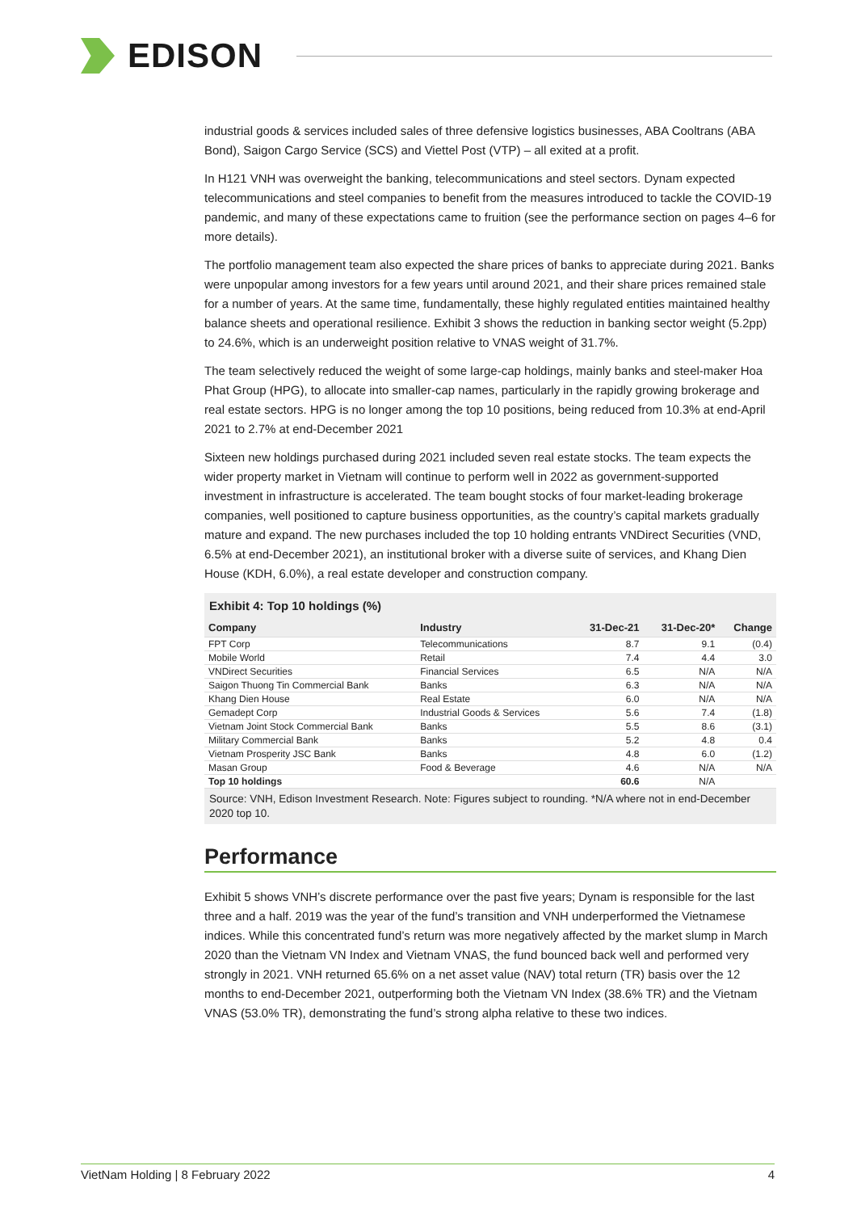EDISON
industrial goods & services included sales of three defensive logistics businesses, ABA Cooltrans (ABA Bond), Saigon Cargo Service (SCS) and Viettel Post (VTP) – all exited at a profit.
In H121 VNH was overweight the banking, telecommunications and steel sectors. Dynam expected telecommunications and steel companies to benefit from the measures introduced to tackle the COVID-19 pandemic, and many of these expectations came to fruition (see the performance section on pages 4–6 for more details).
The portfolio management team also expected the share prices of banks to appreciate during 2021. Banks were unpopular among investors for a few years until around 2021, and their share prices remained stale for a number of years. At the same time, fundamentally, these highly regulated entities maintained healthy balance sheets and operational resilience. Exhibit 3 shows the reduction in banking sector weight (5.2pp) to 24.6%, which is an underweight position relative to VNAS weight of 31.7%.
The team selectively reduced the weight of some large-cap holdings, mainly banks and steel-maker Hoa Phat Group (HPG), to allocate into smaller-cap names, particularly in the rapidly growing brokerage and real estate sectors. HPG is no longer among the top 10 positions, being reduced from 10.3% at end-April 2021 to 2.7% at end-December 2021
Sixteen new holdings purchased during 2021 included seven real estate stocks. The team expects the wider property market in Vietnam will continue to perform well in 2022 as government-supported investment in infrastructure is accelerated. The team bought stocks of four market-leading brokerage companies, well positioned to capture business opportunities, as the country’s capital markets gradually mature and expand. The new purchases included the top 10 holding entrants VNDirect Securities (VND, 6.5% at end-December 2021), an institutional broker with a diverse suite of services, and Khang Dien House (KDH, 6.0%), a real estate developer and construction company.
Exhibit 4: Top 10 holdings (%)
| Company | Industry | 31-Dec-21 | 31-Dec-20* | Change |
| --- | --- | --- | --- | --- |
| FPT Corp | Telecommunications | 8.7 | 9.1 | (0.4) |
| Mobile World | Retail | 7.4 | 4.4 | 3.0 |
| VNDirect Securities | Financial Services | 6.5 | N/A | N/A |
| Saigon Thuong Tin Commercial Bank | Banks | 6.3 | N/A | N/A |
| Khang Dien House | Real Estate | 6.0 | N/A | N/A |
| Gemadept Corp | Industrial Goods & Services | 5.6 | 7.4 | (1.8) |
| Vietnam Joint Stock Commercial Bank | Banks | 5.5 | 8.6 | (3.1) |
| Military Commercial Bank | Banks | 5.2 | 4.8 | 0.4 |
| Vietnam Prosperity JSC Bank | Banks | 4.8 | 6.0 | (1.2) |
| Masan Group | Food & Beverage | 4.6 | N/A | N/A |
| Top 10 holdings | | 60.6 | N/A | |
Source: VNH, Edison Investment Research. Note: Figures subject to rounding. *N/A where not in end-December 2020 top 10.
Performance
Exhibit 5 shows VNH’s discrete performance over the past five years; Dynam is responsible for the last three and a half. 2019 was the year of the fund’s transition and VNH underperformed the Vietnamese indices. While this concentrated fund’s return was more negatively affected by the market slump in March 2020 than the Vietnam VN Index and Vietnam VNAS, the fund bounced back well and performed very strongly in 2021. VNH returned 65.6% on a net asset value (NAV) total return (TR) basis over the 12 months to end-December 2021, outperforming both the Vietnam VN Index (38.6% TR) and the Vietnam VNAS (53.0% TR), demonstrating the fund’s strong alpha relative to these two indices.
VietNam Holding | 8 February 2022 4